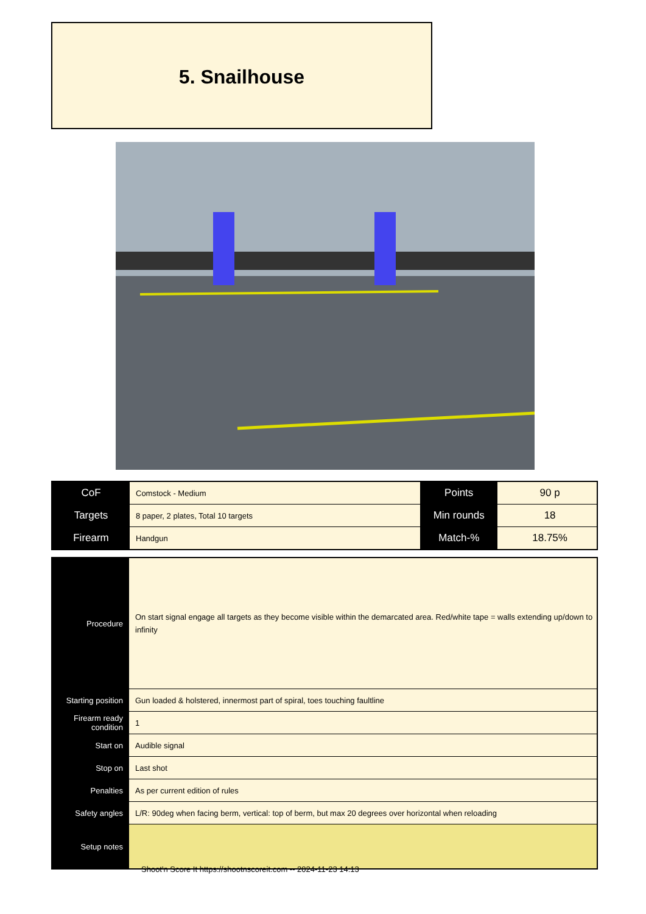5. Snailhouse
| CoF | Comstock - Medium | Points | 90 p |
| Targets | 8 paper, 2 plates, Total 10 targets | Min rounds | 18 |
| Firearm | Handgun | Match-% | 18.75% |
| Procedure | On start signal engage all targets as they become visible within the demarcated area. Red/white tape = walls extending up/down to infinity |
| Starting position | Gun loaded & holstered, innermost part of spiral, toes touching faultline |
| Firearm ready condition | 1 |
| Start on | Audible signal |
| Stop on | Last shot |
| Penalties | As per current edition of rules |
| Safety angles | L/R: 90deg when facing berm, vertical: top of berm, but max 20 degrees over horizontal when reloading |
| Setup notes | |
Shoot'n Score It https://shootnscoreit.com -- 2024-11-23 14:13